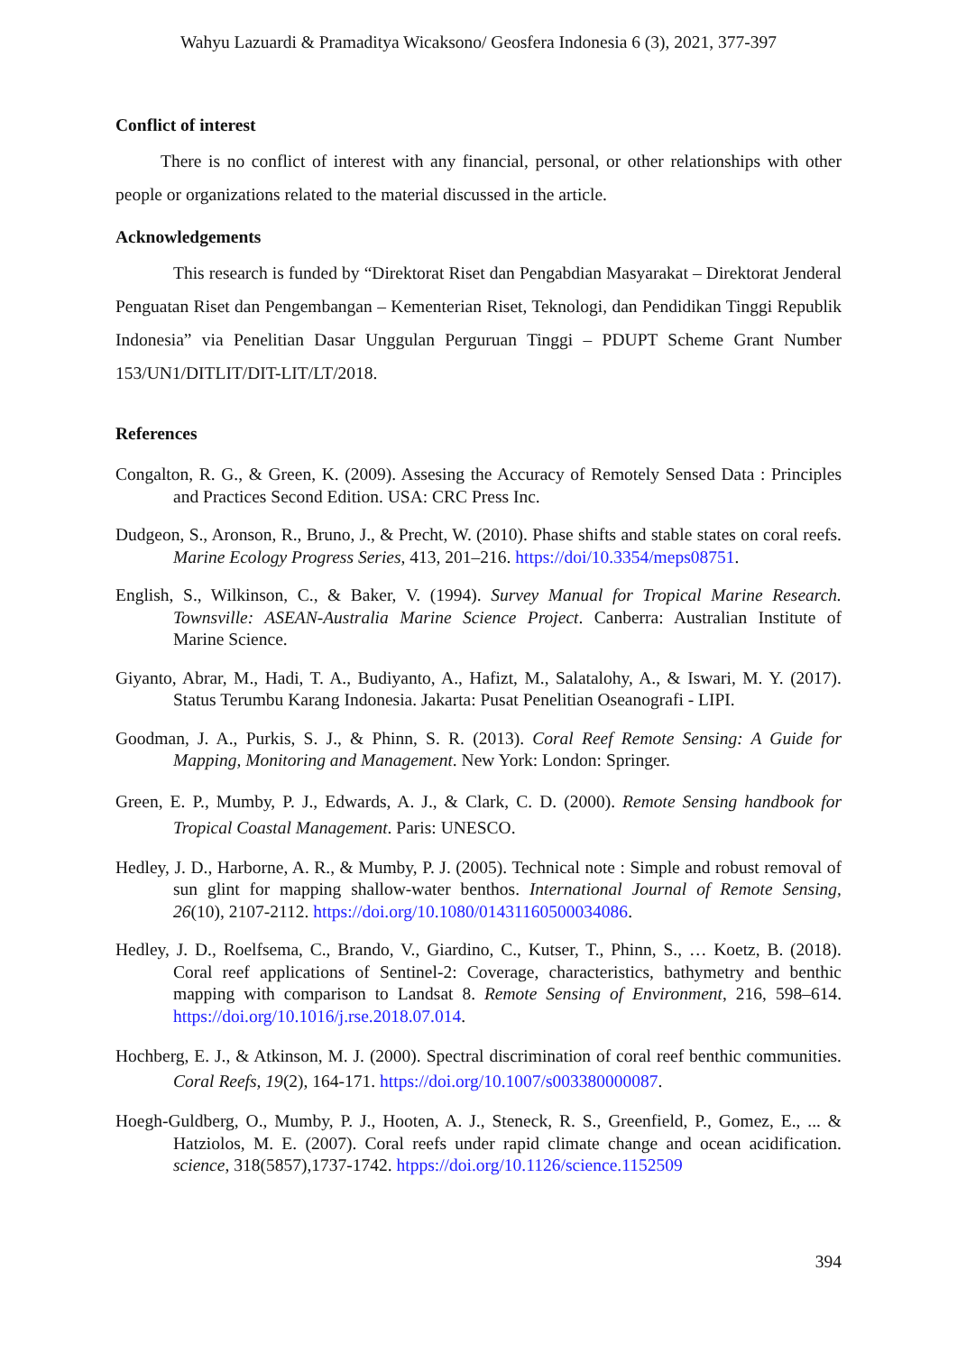Wahyu Lazuardi & Pramaditya Wicaksono/ Geosfera Indonesia 6 (3), 2021, 377-397
Conflict of interest
There is no conflict of interest with any financial, personal, or other relationships with other people or organizations related to the material discussed in the article.
Acknowledgements
This research is funded by “Direktorat Riset dan Pengabdian Masyarakat – Direktorat Jenderal Penguatan Riset dan Pengembangan – Kementerian Riset, Teknologi, dan Pendidikan Tinggi Republik Indonesia” via Penelitian Dasar Unggulan Perguruan Tinggi – PDUPT Scheme Grant Number 153/UN1/DITLIT/DIT-LIT/LT/2018.
References
Congalton, R. G., & Green, K. (2009). Assesing the Accuracy of Remotely Sensed Data : Principles and Practices Second Edition. USA: CRC Press Inc.
Dudgeon, S., Aronson, R., Bruno, J., & Precht, W. (2010). Phase shifts and stable states on coral reefs. Marine Ecology Progress Series, 413, 201–216. https://doi/10.3354/meps08751.
English, S., Wilkinson, C., & Baker, V. (1994). Survey Manual for Tropical Marine Research. Townsville: ASEAN-Australia Marine Science Project. Canberra: Australian Institute of Marine Science.
Giyanto, Abrar, M., Hadi, T. A., Budiyanto, A., Hafizt, M., Salatalohy, A., & Iswari, M. Y. (2017). Status Terumbu Karang Indonesia. Jakarta: Pusat Penelitian Oseanografi - LIPI.
Goodman, J. A., Purkis, S. J., & Phinn, S. R. (2013). Coral Reef Remote Sensing: A Guide for Mapping, Monitoring and Management. New York: London: Springer.
Green, E. P., Mumby, P. J., Edwards, A. J., & Clark, C. D. (2000). Remote Sensing handbook for Tropical Coastal Management. Paris: UNESCO.
Hedley, J. D., Harborne, A. R., & Mumby, P. J. (2005). Technical note : Simple and robust removal of sun glint for mapping shallow-water benthos. International Journal of Remote Sensing, 26(10), 2107-2112. https://doi.org/10.1080/01431160500034086.
Hedley, J. D., Roelfsema, C., Brando, V., Giardino, C., Kutser, T., Phinn, S., … Koetz, B. (2018). Coral reef applications of Sentinel-2: Coverage, characteristics, bathymetry and benthic mapping with comparison to Landsat 8. Remote Sensing of Environment, 216, 598–614. https://doi.org/10.1016/j.rse.2018.07.014.
Hochberg, E. J., & Atkinson, M. J. (2000). Spectral discrimination of coral reef benthic communities. Coral Reefs, 19(2), 164-171. https://doi.org/10.1007/s003380000087.
Hoegh-Guldberg, O., Mumby, P. J., Hooten, A. J., Steneck, R. S., Greenfield, P., Gomez, E., ... & Hatziolos, M. E. (2007). Coral reefs under rapid climate change and ocean acidification. science, 318(5857),1737-1742. htpps://doi.org/10.1126/science.1152509
394